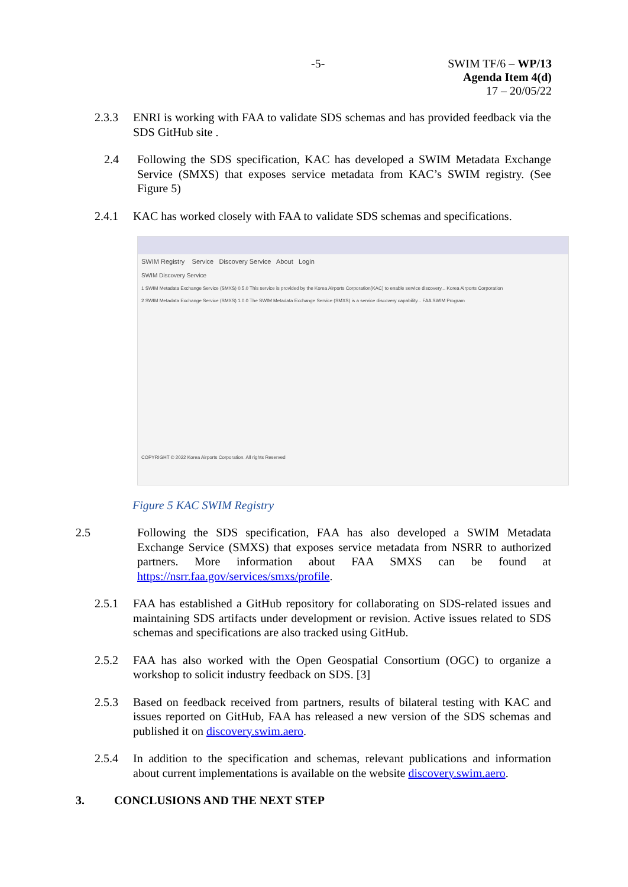-5-
SWIM TF/6 – WP/13
Agenda Item 4(d)
17 – 20/05/22
2.3.3 ENRI is working with FAA to validate SDS schemas and has provided feedback via the SDS GitHub site .
2.4 Following the SDS specification, KAC has developed a SWIM Metadata Exchange Service (SMXS) that exposes service metadata from KAC’s SWIM registry. (See Figure 5)
2.4.1 KAC has worked closely with FAA to validate SDS schemas and specifications.
SWIM Registry Service Discovery Service About Login
SWIM Discovery Service
1 SWIM Metadata Exchange Service (SMXS) 0.5.0 This service is provided by the Korea Airports Corporation(KAC) to enable service discovery... Korea Airports Corporation
2 SWIM Metadata Exchange Service (SMXS) 1.0.0 The SWIM Metadata Exchange Service (SMXS) is a service discovery capability... FAA SWIM Program
COPYRIGHT © 2022 Korea Airports Corporation. All rights Reserved
Figure 5 KAC SWIM Registry
2.5 Following the SDS specification, FAA has also developed a SWIM Metadata Exchange Service (SMXS) that exposes service metadata from NSRR to authorized partners. More information about FAA SMXS can be found at https://nsrr.faa.gov/services/smxs/profile.
2.5.1 FAA has established a GitHub repository for collaborating on SDS-related issues and maintaining SDS artifacts under development or revision. Active issues related to SDS schemas and specifications are also tracked using GitHub.
2.5.2 FAA has also worked with the Open Geospatial Consortium (OGC) to organize a workshop to solicit industry feedback on SDS. [3]
2.5.3 Based on feedback received from partners, results of bilateral testing with KAC and issues reported on GitHub, FAA has released a new version of the SDS schemas and published it on discovery.swim.aero.
2.5.4 In addition to the specification and schemas, relevant publications and information about current implementations is available on the website discovery.swim.aero.
3. CONCLUSIONS AND THE NEXT STEP